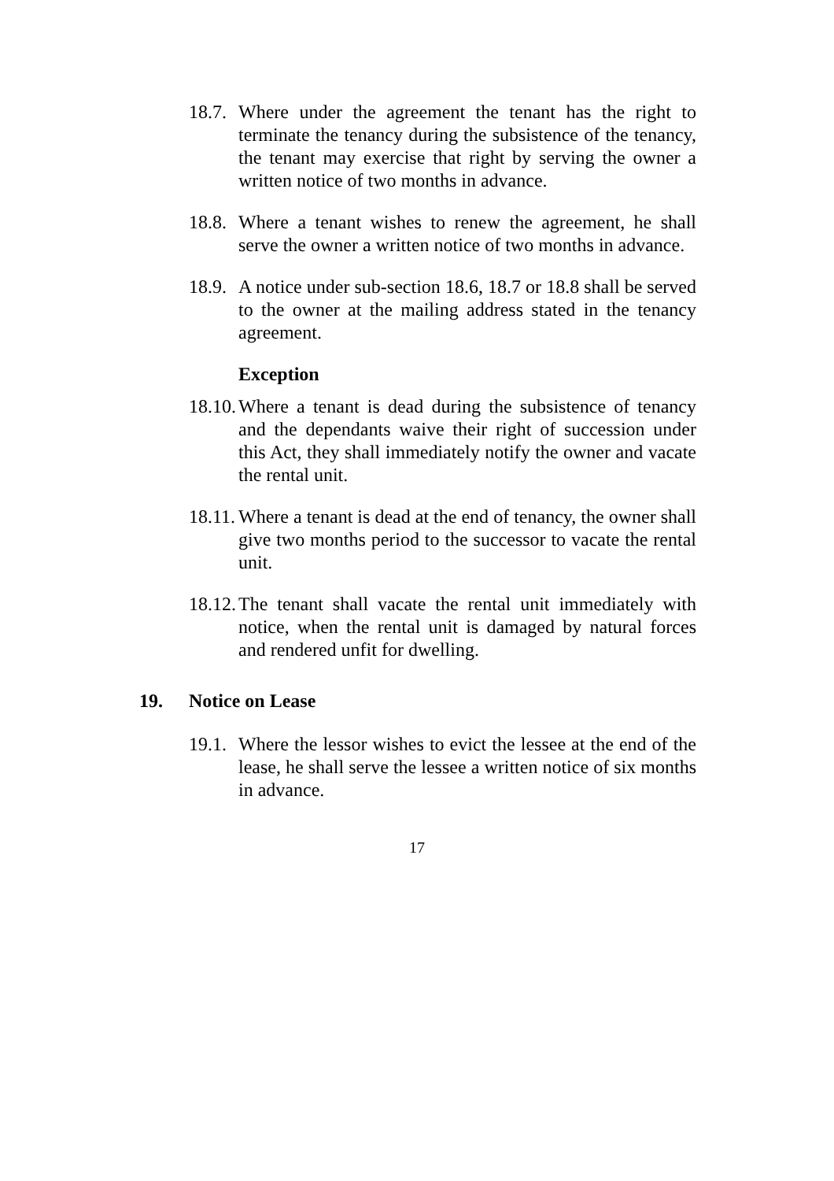18.7.
Where under the agreement the tenant has the right to terminate the tenancy during the subsistence of the tenancy, the tenant may exercise that right by serving the owner a written notice of two months in advance.
18.8.
Where a tenant wishes to renew the agreement, he shall serve the owner a written notice of two months in advance.
18.9.
A notice under sub-section 18.6, 18.7 or 18.8 shall be served to the owner at the mailing address stated in the tenancy agreement.
Exception
18.10.
Where a tenant is dead during the subsistence of tenancy and the dependants waive their right of succession under this Act, they shall immediately notify the owner and vacate the rental unit.
18.11.
Where a tenant is dead at the end of tenancy, the owner shall give two months period to the successor to vacate the rental unit.
18.12.
The tenant shall vacate the rental unit immediately with notice, when the rental unit is damaged by natural forces and rendered unfit for dwelling.
19. Notice on Lease
19.1.
Where the lessor wishes to evict the lessee at the end of the lease, he shall serve the lessee a written notice of six months in advance.
17